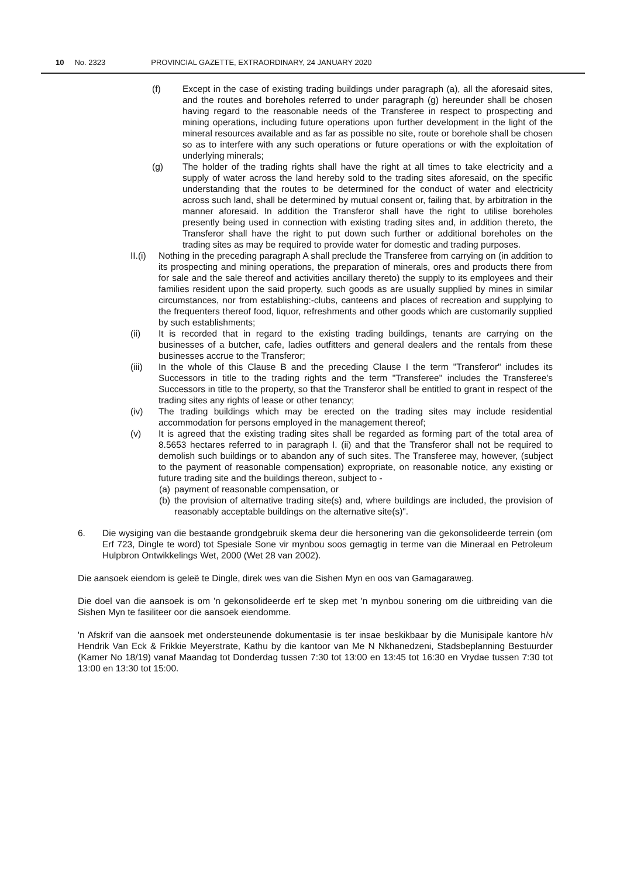10 No. 2323 PROVINCIAL GAZETTE, EXTRAORDINARY, 24 JANUARY 2020
(f) Except in the case of existing trading buildings under paragraph (a), all the aforesaid sites, and the routes and boreholes referred to under paragraph (g) hereunder shall be chosen having regard to the reasonable needs of the Transferee in respect to prospecting and mining operations, including future operations upon further development in the light of the mineral resources available and as far as possible no site, route or borehole shall be chosen so as to interfere with any such operations or future operations or with the exploitation of underlying minerals;
(g) The holder of the trading rights shall have the right at all times to take electricity and a supply of water across the land hereby sold to the trading sites aforesaid, on the specific understanding that the routes to be determined for the conduct of water and electricity across such land, shall be determined by mutual consent or, failing that, by arbitration in the manner aforesaid. In addition the Transferor shall have the right to utilise boreholes presently being used in connection with existing trading sites and, in addition thereto, the Transferor shall have the right to put down such further or additional boreholes on the trading sites as may be required to provide water for domestic and trading purposes.
II.(i)
Nothing in the preceding paragraph A shall preclude the Transferee from carrying on (in addition to its prospecting and mining operations, the preparation of minerals, ores and products there from for sale and the sale thereof and activities ancillary thereto) the supply to its employees and their families resident upon the said property, such goods as are usually supplied by mines in similar circumstances, nor from establishing:-clubs, canteens and places of recreation and supplying to the frequenters thereof food, liquor, refreshments and other goods which are customarily supplied by such establishments;
(ii) It is recorded that in regard to the existing trading buildings, tenants are carrying on the businesses of a butcher, cafe, ladies outfitters and general dealers and the rentals from these businesses accrue to the Transferor;
(iii) In the whole of this Clause B and the preceding Clause I the term "Transferor" includes its Successors in title to the trading rights and the term "Transferee" includes the Transferee's Successors in title to the property, so that the Transferor shall be entitled to grant in respect of the trading sites any rights of lease or other tenancy;
(iv) The trading buildings which may be erected on the trading sites may include residential accommodation for persons employed in the management thereof;
(v) It is agreed that the existing trading sites shall be regarded as forming part of the total area of 8.5653 hectares referred to in paragraph I. (ii) and that the Transferor shall not be required to demolish such buildings or to abandon any of such sites. The Transferee may, however, (subject to the payment of reasonable compensation) expropriate, on reasonable notice, any existing or future trading site and the buildings thereon, subject to -
(a)
payment of reasonable compensation, or
(b)
the provision of alternative trading site(s) and, where buildings are included, the provision of reasonably acceptable buildings on the alternative site(s)".
6. Die wysiging van die bestaande grondgebruik skema deur die hersonering van die gekonsolideerde terrein (om Erf 723, Dingle te word) tot Spesiale Sone vir mynbou soos gemagtig in terme van die Mineraal en Petroleum Hulpbron Ontwikkelings Wet, 2000 (Wet 28 van 2002).
Die aansoek eiendom is geleë te Dingle, direk wes van die Sishen Myn en oos van Gamagaraweg.
Die doel van die aansoek is om 'n gekonsolideerde erf te skep met 'n mynbou sonering om die uitbreiding van die Sishen Myn te fasiliteer oor die aansoek eiendomme.
'n Afskrif van die aansoek met ondersteunende dokumentasie is ter insae beskikbaar by die Munisipale kantore h/v Hendrik Van Eck & Frikkie Meyerstrate, Kathu by die kantoor van Me N Nkhanedzeni, Stadsbeplanning Bestuurder (Kamer No 18/19) vanaf Maandag tot Donderdag tussen 7:30 tot 13:00 en 13:45 tot 16:30 en Vrydae tussen 7:30 tot 13:00 en 13:30 tot 15:00.